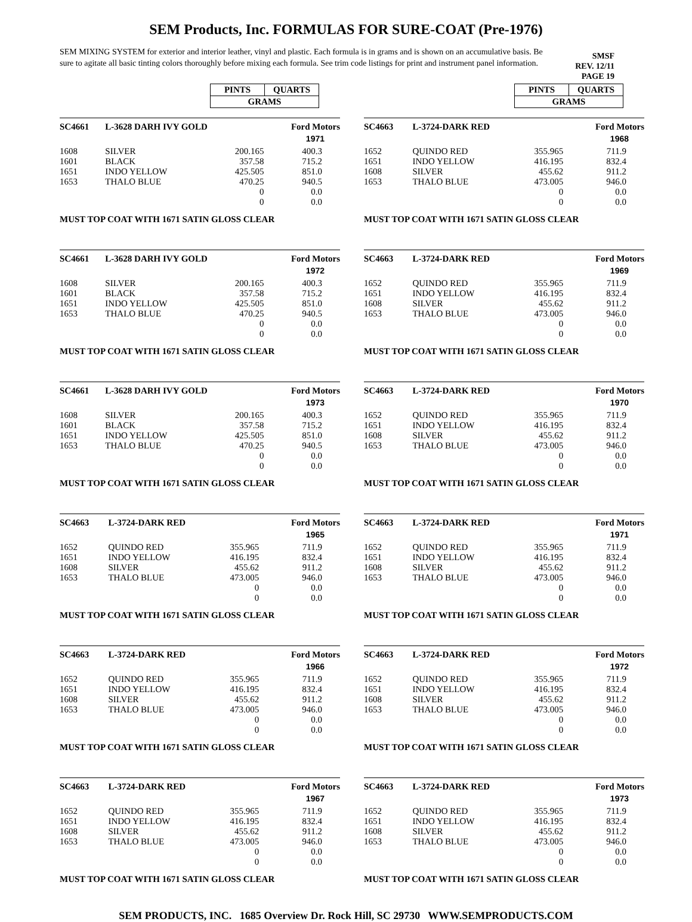SEM Products, Inc. FORMULAS FOR SURE-COAT (Pre-1976)
SEM MIXING SYSTEM for exterior and interior leather, vinyl and plastic. Each formula is in grams and is shown on an accumulative basis. Be sure to agitate all basic tinting colors thoroughly before mixing each formula. See trim code listings for print and instrument panel information.
SMSF
REV. 12/11
PAGE 19
| PINTS | QUARTS |
| GRAMS | |
| SC4661 | L-3628 DARH IVY GOLD | | Ford Motors |
| | | | 1971 |
| 1608 | SILVER | 200.165 | 400.3 |
| 1601 | BLACK | 357.58 | 715.2 |
| 1651 | INDO YELLOW | 425.505 | 851.0 |
| 1653 | THALO BLUE | 470.25 | 940.5 |
| | | 0 | 0.0 |
| | | 0 | 0.0 |
MUST TOP COAT WITH 1671 SATIN GLOSS CLEAR
| SC4661 | L-3628 DARH IVY GOLD | | Ford Motors |
| | | | 1972 |
| 1608 | SILVER | 200.165 | 400.3 |
| 1601 | BLACK | 357.58 | 715.2 |
| 1651 | INDO YELLOW | 425.505 | 851.0 |
| 1653 | THALO BLUE | 470.25 | 940.5 |
| | | 0 | 0.0 |
| | | 0 | 0.0 |
MUST TOP COAT WITH 1671 SATIN GLOSS CLEAR
| SC4661 | L-3628 DARH IVY GOLD | | Ford Motors |
| | | | 1973 |
| 1608 | SILVER | 200.165 | 400.3 |
| 1601 | BLACK | 357.58 | 715.2 |
| 1651 | INDO YELLOW | 425.505 | 851.0 |
| 1653 | THALO BLUE | 470.25 | 940.5 |
| | | 0 | 0.0 |
| | | 0 | 0.0 |
MUST TOP COAT WITH 1671 SATIN GLOSS CLEAR
| SC4663 | L-3724-DARK RED | | Ford Motors |
| | | | 1965 |
| 1652 | QUINDO RED | 355.965 | 711.9 |
| 1651 | INDO YELLOW | 416.195 | 832.4 |
| 1608 | SILVER | 455.62 | 911.2 |
| 1653 | THALO BLUE | 473.005 | 946.0 |
| | | 0 | 0.0 |
| | | 0 | 0.0 |
MUST TOP COAT WITH 1671 SATIN GLOSS CLEAR
| SC4663 | L-3724-DARK RED | | Ford Motors |
| | | | 1966 |
| 1652 | QUINDO RED | 355.965 | 711.9 |
| 1651 | INDO YELLOW | 416.195 | 832.4 |
| 1608 | SILVER | 455.62 | 911.2 |
| 1653 | THALO BLUE | 473.005 | 946.0 |
| | | 0 | 0.0 |
| | | 0 | 0.0 |
MUST TOP COAT WITH 1671 SATIN GLOSS CLEAR
| SC4663 | L-3724-DARK RED | | Ford Motors |
| | | | 1967 |
| 1652 | QUINDO RED | 355.965 | 711.9 |
| 1651 | INDO YELLOW | 416.195 | 832.4 |
| 1608 | SILVER | 455.62 | 911.2 |
| 1653 | THALO BLUE | 473.005 | 946.0 |
| | | 0 | 0.0 |
| | | 0 | 0.0 |
MUST TOP COAT WITH 1671 SATIN GLOSS CLEAR
| PINTS | QUARTS |
| GRAMS | |
| SC4663 | L-3724-DARK RED | | Ford Motors |
| | | | 1968 |
| 1652 | QUINDO RED | 355.965 | 711.9 |
| 1651 | INDO YELLOW | 416.195 | 832.4 |
| 1608 | SILVER | 455.62 | 911.2 |
| 1653 | THALO BLUE | 473.005 | 946.0 |
| | | 0 | 0.0 |
| | | 0 | 0.0 |
MUST TOP COAT WITH 1671 SATIN GLOSS CLEAR
| SC4663 | L-3724-DARK RED | | Ford Motors |
| | | | 1969 |
| 1652 | QUINDO RED | 355.965 | 711.9 |
| 1651 | INDO YELLOW | 416.195 | 832.4 |
| 1608 | SILVER | 455.62 | 911.2 |
| 1653 | THALO BLUE | 473.005 | 946.0 |
| | | 0 | 0.0 |
| | | 0 | 0.0 |
MUST TOP COAT WITH 1671 SATIN GLOSS CLEAR
| SC4663 | L-3724-DARK RED | | Ford Motors |
| | | | 1970 |
| 1652 | QUINDO RED | 355.965 | 711.9 |
| 1651 | INDO YELLOW | 416.195 | 832.4 |
| 1608 | SILVER | 455.62 | 911.2 |
| 1653 | THALO BLUE | 473.005 | 946.0 |
| | | 0 | 0.0 |
| | | 0 | 0.0 |
MUST TOP COAT WITH 1671 SATIN GLOSS CLEAR
| SC4663 | L-3724-DARK RED | | Ford Motors |
| | | | 1971 |
| 1652 | QUINDO RED | 355.965 | 711.9 |
| 1651 | INDO YELLOW | 416.195 | 832.4 |
| 1608 | SILVER | 455.62 | 911.2 |
| 1653 | THALO BLUE | 473.005 | 946.0 |
| | | 0 | 0.0 |
| | | 0 | 0.0 |
MUST TOP COAT WITH 1671 SATIN GLOSS CLEAR
| SC4663 | L-3724-DARK RED | | Ford Motors |
| | | | 1972 |
| 1652 | QUINDO RED | 355.965 | 711.9 |
| 1651 | INDO YELLOW | 416.195 | 832.4 |
| 1608 | SILVER | 455.62 | 911.2 |
| 1653 | THALO BLUE | 473.005 | 946.0 |
| | | 0 | 0.0 |
| | | 0 | 0.0 |
MUST TOP COAT WITH 1671 SATIN GLOSS CLEAR
| SC4663 | L-3724-DARK RED | | Ford Motors |
| | | | 1973 |
| 1652 | QUINDO RED | 355.965 | 711.9 |
| 1651 | INDO YELLOW | 416.195 | 832.4 |
| 1608 | SILVER | 455.62 | 911.2 |
| 1653 | THALO BLUE | 473.005 | 946.0 |
| | | 0 | 0.0 |
| | | 0 | 0.0 |
MUST TOP COAT WITH 1671 SATIN GLOSS CLEAR
SEM PRODUCTS, INC. 1685 Overview Dr. Rock Hill, SC 29730 WWW.SEMPRODUCTS.COM